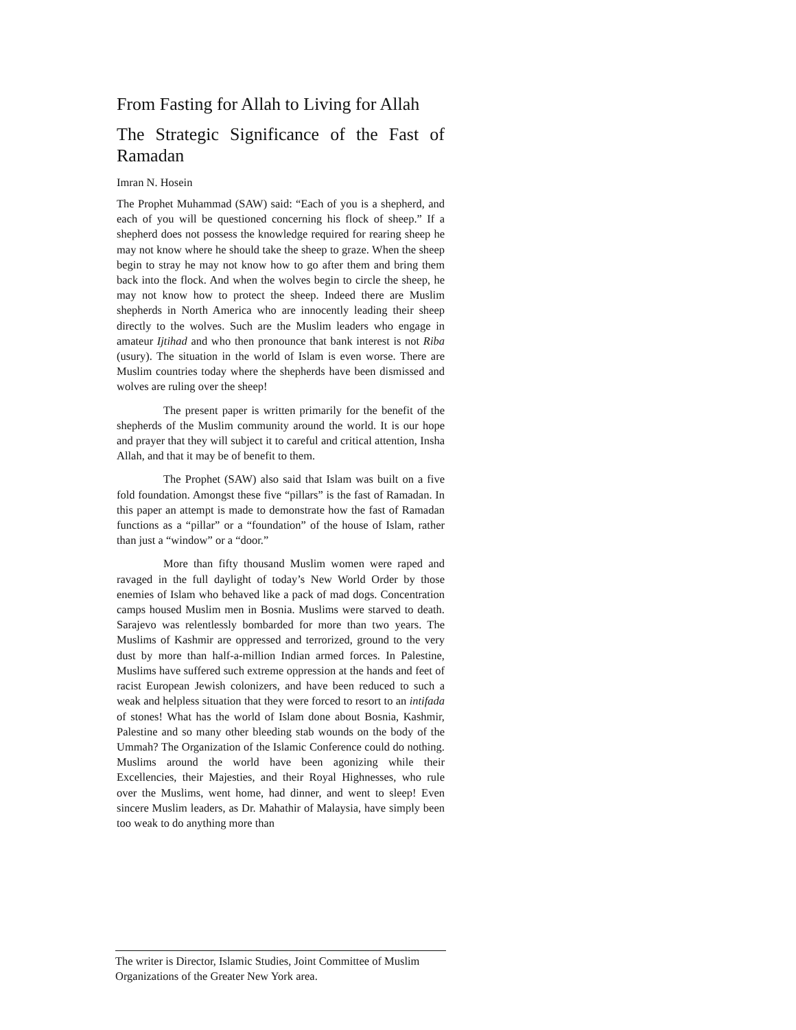From Fasting for Allah to Living for Allah
The Strategic Significance of the Fast of Ramadan
Imran N. Hosein
The Prophet Muhammad (SAW) said: “Each of you is a shepherd, and each of you will be questioned concerning his flock of sheep.” If a shepherd does not possess the knowledge required for rearing sheep he may not know where he should take the sheep to graze. When the sheep begin to stray he may not know how to go after them and bring them back into the flock. And when the wolves begin to circle the sheep, he may not know how to protect the sheep. Indeed there are Muslim shepherds in North America who are innocently leading their sheep directly to the wolves. Such are the Muslim leaders who engage in amateur Ijtihad and who then pronounce that bank interest is not Riba (usury). The situation in the world of Islam is even worse. There are Muslim countries today where the shepherds have been dismissed and wolves are ruling over the sheep!
The present paper is written primarily for the benefit of the shepherds of the Muslim community around the world. It is our hope and prayer that they will subject it to careful and critical attention, Insha Allah, and that it may be of benefit to them.
The Prophet (SAW) also said that Islam was built on a five fold foundation. Amongst these five “pillars” is the fast of Ramadan. In this paper an attempt is made to demonstrate how the fast of Ramadan functions as a “pillar” or a “foundation” of the house of Islam, rather than just a “window” or a “door.”
More than fifty thousand Muslim women were raped and ravaged in the full daylight of today’s New World Order by those enemies of Islam who behaved like a pack of mad dogs. Concentration camps housed Muslim men in Bosnia. Muslims were starved to death. Sarajevo was relentlessly bombarded for more than two years. The Muslims of Kashmir are oppressed and terrorized, ground to the very dust by more than half-a-million Indian armed forces. In Palestine, Muslims have suffered such extreme oppression at the hands and feet of racist European Jewish colonizers, and have been reduced to such a weak and helpless situation that they were forced to resort to an intifada of stones! What has the world of Islam done about Bosnia, Kashmir, Palestine and so many other bleeding stab wounds on the body of the Ummah? The Organization of the Islamic Conference could do nothing. Muslims around the world have been agonizing while their Excellencies, their Majesties, and their Royal Highnesses, who rule over the Muslims, went home, had dinner, and went to sleep! Even sincere Muslim leaders, as Dr. Mahathir of Malaysia, have simply been too weak to do anything more than
The writer is Director, Islamic Studies, Joint Committee of Muslim Organizations of the Greater New York area.